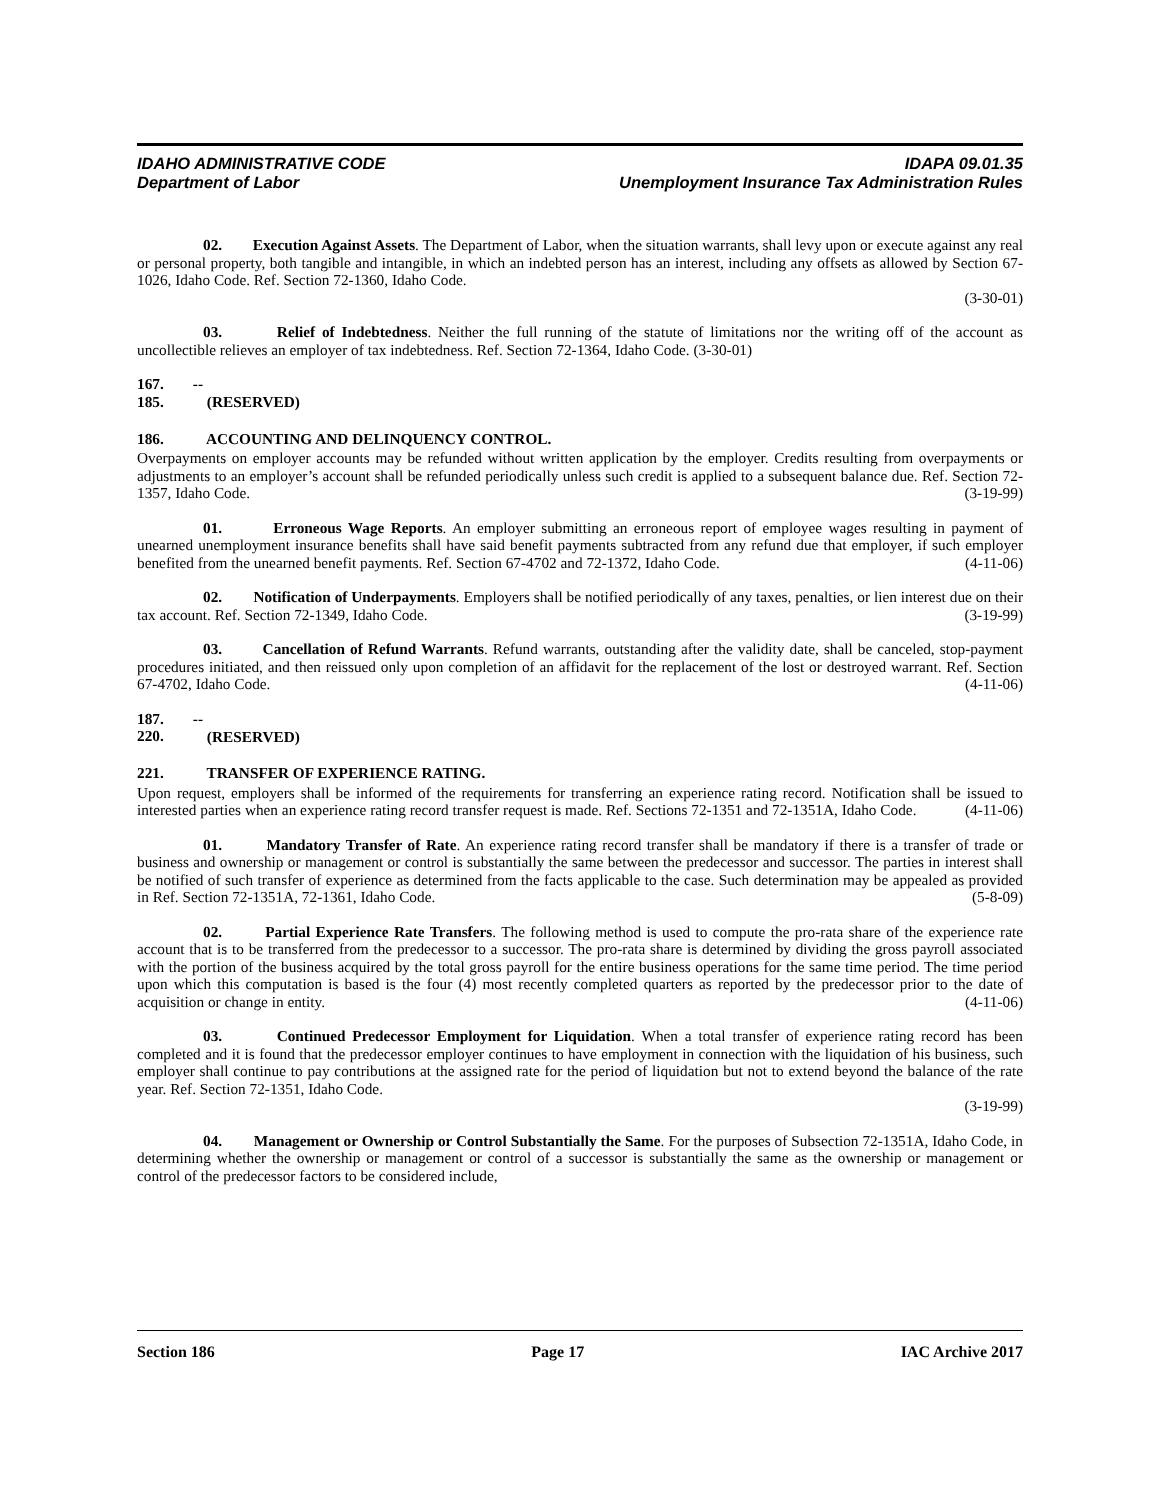IDAHO ADMINISTRATIVE CODE IDAPA 09.01.35
Department of Labor Unemployment Insurance Tax Administration Rules
02. Execution Against Assets. The Department of Labor, when the situation warrants, shall levy upon or execute against any real or personal property, both tangible and intangible, in which an indebted person has an interest, including any offsets as allowed by Section 67-1026, Idaho Code. Ref. Section 72-1360, Idaho Code.
(3-30-01)
03. Relief of Indebtedness. Neither the full running of the statute of limitations nor the writing off of the account as uncollectible relieves an employer of tax indebtedness. Ref. Section 72-1364, Idaho Code. (3-30-01)
167. -- 185. (RESERVED)
186. ACCOUNTING AND DELINQUENCY CONTROL.
Overpayments on employer accounts may be refunded without written application by the employer. Credits resulting from overpayments or adjustments to an employer’s account shall be refunded periodically unless such credit is applied to a subsequent balance due. Ref. Section 72-1357, Idaho Code. (3-19-99)
01. Erroneous Wage Reports. An employer submitting an erroneous report of employee wages resulting in payment of unearned unemployment insurance benefits shall have said benefit payments subtracted from any refund due that employer, if such employer benefited from the unearned benefit payments. Ref. Section 67-4702 and 72-1372, Idaho Code. (4-11-06)
02. Notification of Underpayments. Employers shall be notified periodically of any taxes, penalties, or lien interest due on their tax account. Ref. Section 72-1349, Idaho Code. (3-19-99)
03. Cancellation of Refund Warrants. Refund warrants, outstanding after the validity date, shall be canceled, stop-payment procedures initiated, and then reissued only upon completion of an affidavit for the replacement of the lost or destroyed warrant. Ref. Section 67-4702, Idaho Code. (4-11-06)
187. -- 220. (RESERVED)
221. TRANSFER OF EXPERIENCE RATING.
Upon request, employers shall be informed of the requirements for transferring an experience rating record. Notification shall be issued to interested parties when an experience rating record transfer request is made. Ref. Sections 72-1351 and 72-1351A, Idaho Code. (4-11-06)
01. Mandatory Transfer of Rate. An experience rating record transfer shall be mandatory if there is a transfer of trade or business and ownership or management or control is substantially the same between the predecessor and successor. The parties in interest shall be notified of such transfer of experience as determined from the facts applicable to the case. Such determination may be appealed as provided in Ref. Section 72-1351A, 72-1361, Idaho Code. (5-8-09)
02. Partial Experience Rate Transfers. The following method is used to compute the pro-rata share of the experience rate account that is to be transferred from the predecessor to a successor. The pro-rata share is determined by dividing the gross payroll associated with the portion of the business acquired by the total gross payroll for the entire business operations for the same time period. The time period upon which this computation is based is the four (4) most recently completed quarters as reported by the predecessor prior to the date of acquisition or change in entity. (4-11-06)
03. Continued Predecessor Employment for Liquidation. When a total transfer of experience rating record has been completed and it is found that the predecessor employer continues to have employment in connection with the liquidation of his business, such employer shall continue to pay contributions at the assigned rate for the period of liquidation but not to extend beyond the balance of the rate year. Ref. Section 72-1351, Idaho Code.
(3-19-99)
04. Management or Ownership or Control Substantially the Same. For the purposes of Subsection 72-1351A, Idaho Code, in determining whether the ownership or management or control of a successor is substantially the same as the ownership or management or control of the predecessor factors to be considered include,
Section 186 Page 17 IAC Archive 2017